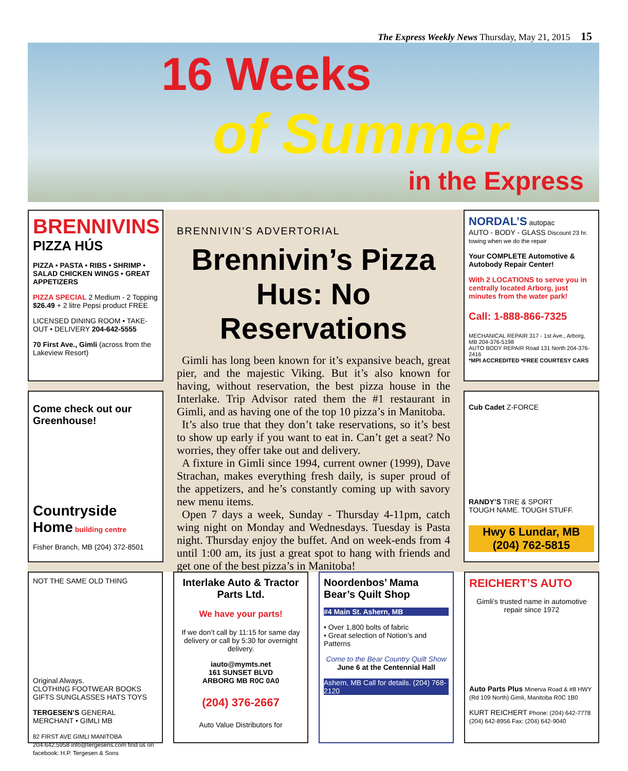The Express Weekly News Thursday, May 21, 2015 15
16 Weeks
of Summer
in the Express
BRENNIVINS
PIZZA HÚS
PIZZA • PASTA • RIBS • SHRIMP • SALAD CHICKEN WINGS • GREAT APPETIZERS
PIZZA SPECIAL 2 Medium - 2 Topping $26.49 + 2 litre Pepsi product FREE
LICENSED DINING ROOM • TAKE-OUT • DELIVERY 204-642-5555
70 First Ave., Gimli (across from the Lakeview Resort)
Come check out our Greenhouse!
Countryside Home building centre
Fisher Branch, MB (204) 372-8501
BRENNIVIN’S ADVERTORIAL
Brennivin’s Pizza Hus: No Reservations
Gimli has long been known for it’s expansive beach, great pier, and the majestic Viking. But it’s also known for having, without reservation, the best pizza house in the Interlake. Trip Advisor rated them the #1 restaurant in Gimli, and as having one of the top 10 pizza’s in Manitoba.
It’s also true that they don’t take reservations, so it’s best to show up early if you want to eat in. Can’t get a seat? No worries, they offer take out and delivery.
A fixture in Gimli since 1994, current owner (1999), Dave Strachan, makes everything fresh daily, is super proud of the appetizers, and he’s constantly coming up with savory new menu items.
Open 7 days a week, Sunday - Thursday 4-11pm, catch wing night on Monday and Wednesdays. Tuesday is Pasta night. Thursday enjoy the buffet. And on week-ends from 4 until 1:00 am, its just a great spot to hang with friends and get one of the best pizza’s in Manitoba!
NORDAL’S autopac
AUTO - BODY - GLASS Discount 23 hr. towing when we do the repair
Your COMPLETE Automotive & Autobody Repair Center!
With 2 LOCATIONS to serve you in centrally located Arborg, just minutes from the water park!
Call: 1-888-866-7325
MECHANICAL REPAIR 317 - 1st Ave., Arborg, MB 204-376-5198
AUTO BODY REPAIR Road 131 North 204-376-2416
*MPI ACCREDITED *FREE COURTESY CARS
Cub Cadet Z-FORCE
RANDY’S TIRE & SPORT
TOUGH NAME. TOUGH STUFF.
Hwy 6 Lundar, MB
(204) 762-5815
NOT THE SAME OLD THING
Original Always.
CLOTHING FOOTWEAR BOOKS GIFTS SUNGLASSES HATS TOYS
TERGESEN’S GENERAL MERCHANT • GIMLI MB
82 FIRST AVE GIMLI MANITOBA 204.642.5958 info@tergesens.com find us on facebook: H.P. Tergesen & Sons
Interlake Auto & Tractor Parts Ltd.
We have your parts!
If we don’t call by 11:15 for same day delivery or call by 5:30 for overnight delivery.
iauto@mymts.net
161 SUNSET BLVD
ARBORG MB R0C 0A0
(204) 376-2667
Auto Value Distributors for
Noordenbos’ Mama Bear’s Quilt Shop
#4 Main St. Ashern, MB
• Over 1,800 bolts of fabric
• Great selection of Notion’s and Patterns
Come to the Bear Country Quilt Show
June 6 at the Centennial Hall
Ashern, MB Call for details. (204) 768-2120
REICHERT’S AUTO
Gimli’s trusted name in automotive repair since 1972
Auto Parts Plus Minerva Road & #8 HWY (Rd 109 North) Gimli, Manitoba R0C 1B0
KURT REICHERT Phone: (204) 642-7778 (204) 642-8956 Fax: (204) 642-9040